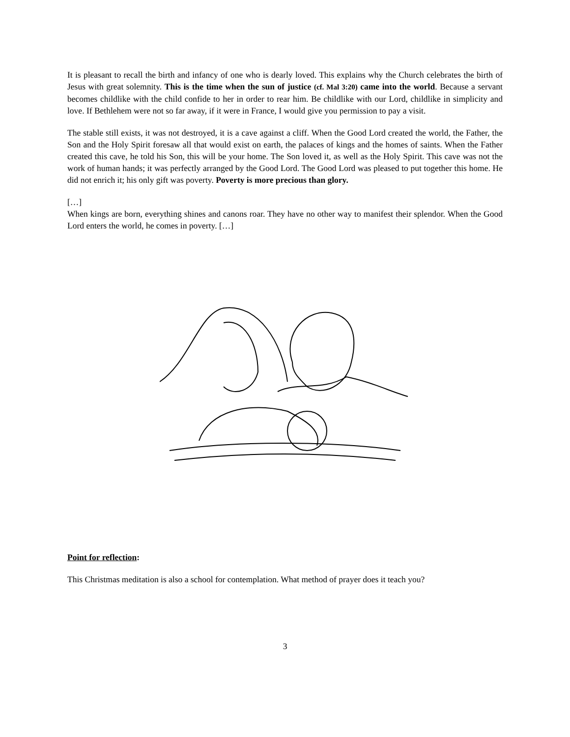It is pleasant to recall the birth and infancy of one who is dearly loved. This explains why the Church celebrates the birth of Jesus with great solemnity. This is the time when the sun of justice (cf. Mal 3:20) came into the world. Because a servant becomes childlike with the child confide to her in order to rear him. Be childlike with our Lord, childlike in simplicity and love. If Bethlehem were not so far away, if it were in France, I would give you permission to pay a visit.
The stable still exists, it was not destroyed, it is a cave against a cliff. When the Good Lord created the world, the Father, the Son and the Holy Spirit foresaw all that would exist on earth, the palaces of kings and the homes of saints. When the Father created this cave, he told his Son, this will be your home. The Son loved it, as well as the Holy Spirit. This cave was not the work of human hands; it was perfectly arranged by the Good Lord. The Good Lord was pleased to put together this home. He did not enrich it; his only gift was poverty. Poverty is more precious than glory.
[…]
When kings are born, everything shines and canons roar. They have no other way to manifest their splendor. When the Good Lord enters the world, he comes in poverty. […]
Point for reflection:
This Christmas meditation is also a school for contemplation. What method of prayer does it teach you?
3